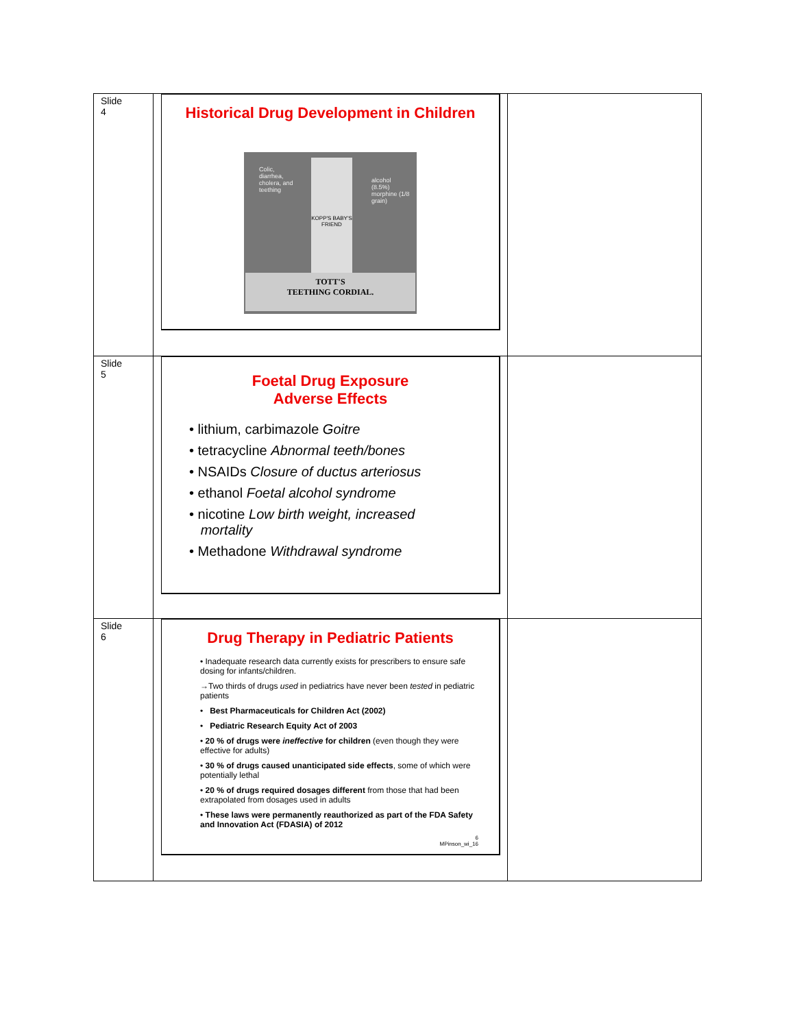| Slide 4 | Historical Drug Development in Children Colic, diarrhea, cholera, and teething alcohol (8.5%) morphine (1/8 grain) KOPP'S BABY'S FRIEND TOTT'S TEETHING CORDIAL. | |
| Slide 5 | Foetal Drug Exposure Adverse Effects • lithium, carbimazole Goitre • tetracycline Abnormal teeth/bones • NSAIDs Closure of ductus arteriosus • ethanol Foetal alcohol syndrome • nicotine Low birth weight, increased mortality • Methadone Withdrawal syndrome | |
| Slide 6 | Drug Therapy in Pediatric Patients • Inadequate research data currently exists for prescribers to ensure safe dosing for infants/children. →Two thirds of drugs used in pediatrics have never been tested in pediatric patients • Best Pharmaceuticals for Children Act (2002) • Pediatric Research Equity Act of 2003 • 20 % of drugs were ineffective for children (even though they were effective for adults) • 30 % of drugs caused unanticipated side effects , some of which were potentially lethal • 20 % of drugs required dosages different from those that had been extrapolated from dosages used in adults • These laws were permanently reauthorized as part of the FDA Safety and Innovation Act (FDASIA) of 2012 6 MPinson_wi_16 | |